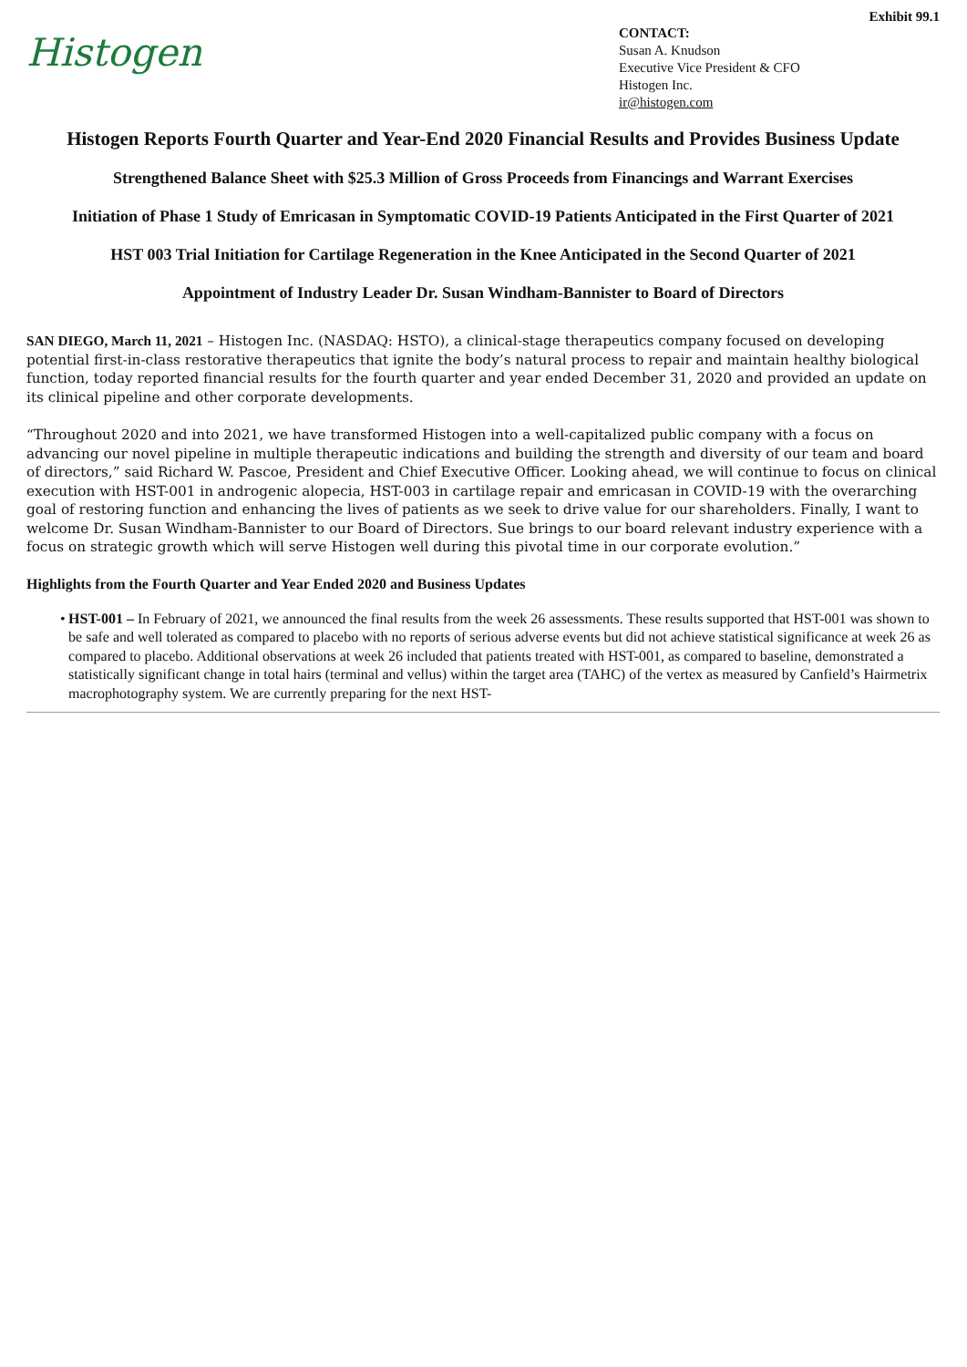Exhibit 99.1
Histogen
CONTACT:
Susan A. Knudson
Executive Vice President & CFO
Histogen Inc.
ir@histogen.com
Histogen Reports Fourth Quarter and Year-End 2020 Financial Results and Provides Business Update
Strengthened Balance Sheet with $25.3 Million of Gross Proceeds from Financings and Warrant Exercises
Initiation of Phase 1 Study of Emricasan in Symptomatic COVID-19 Patients Anticipated in the First Quarter of 2021
HST 003 Trial Initiation for Cartilage Regeneration in the Knee Anticipated in the Second Quarter of 2021
Appointment of Industry Leader Dr. Susan Windham-Bannister to Board of Directors
SAN DIEGO, March 11, 2021 – Histogen Inc. (NASDAQ: HSTO), a clinical-stage therapeutics company focused on developing potential first-in-class restorative therapeutics that ignite the body’s natural process to repair and maintain healthy biological function, today reported financial results for the fourth quarter and year ended December 31, 2020 and provided an update on its clinical pipeline and other corporate developments.
“Throughout 2020 and into 2021, we have transformed Histogen into a well-capitalized public company with a focus on advancing our novel pipeline in multiple therapeutic indications and building the strength and diversity of our team and board of directors,” said Richard W. Pascoe, President and Chief Executive Officer. Looking ahead, we will continue to focus on clinical execution with HST-001 in androgenic alopecia, HST-003 in cartilage repair and emricasan in COVID-19 with the overarching goal of restoring function and enhancing the lives of patients as we seek to drive value for our shareholders. Finally, I want to welcome Dr. Susan Windham-Bannister to our Board of Directors. Sue brings to our board relevant industry experience with a focus on strategic growth which will serve Histogen well during this pivotal time in our corporate evolution.”
Highlights from the Fourth Quarter and Year Ended 2020 and Business Updates
• HST-001 – In February of 2021, we announced the final results from the week 26 assessments. These results supported that HST-001 was shown to be safe and well tolerated as compared to placebo with no reports of serious adverse events but did not achieve statistical significance at week 26 as compared to placebo. Additional observations at week 26 included that patients treated with HST-001, as compared to baseline, demonstrated a statistically significant change in total hairs (terminal and vellus) within the target area (TAHC) of the vertex as measured by Canfield’s Hairmetrix macrophotography system. We are currently preparing for the next HST-